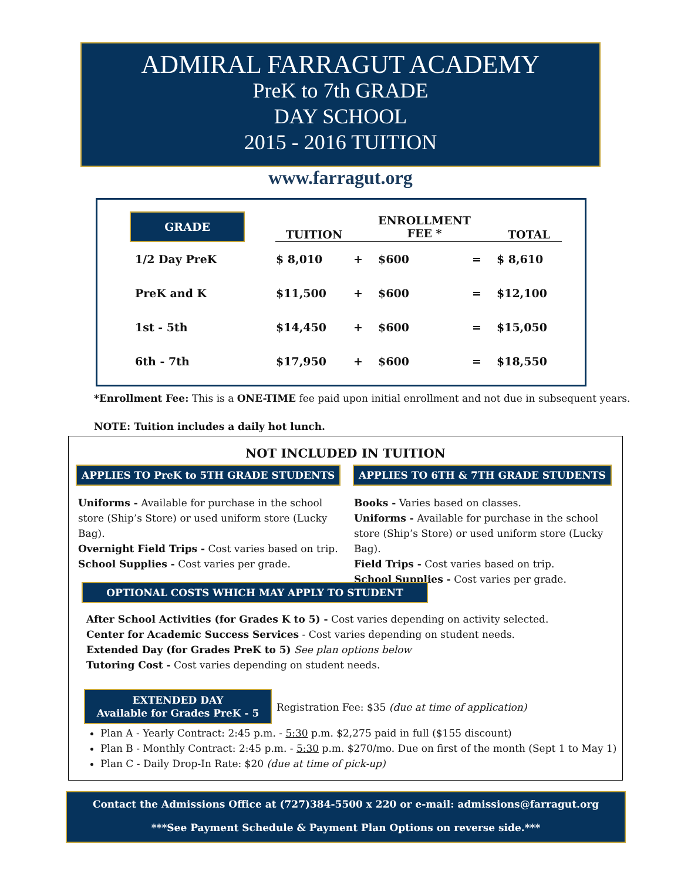ADMIRAL FARRAGUT ACADEMY
PreK to 7th GRADE
DAY SCHOOL
2015 - 2016 TUITION
www.farragut.org
| GRADE | | TUITION | | ENROLLMENT FEE * | | TOTAL |
| --- | --- | --- | --- | --- | --- | --- |
| 1/2 Day PreK | | $ 8,010 | + | $600 | = | $ 8,610 |
| PreK and K | | $11,500 | + | $600 | = | $12,100 |
| 1st - 5th | | $14,450 | + | $600 | = | $15,050 |
| 6th - 7th | | $17,950 | + | $600 | = | $18,550 |
*Enrollment Fee: This is a ONE-TIME fee paid upon initial enrollment and not due in subsequent years.
NOTE: Tuition includes a daily hot lunch.
NOT INCLUDED IN TUITION
APPLIES TO PreK to 5TH GRADE STUDENTS
APPLIES TO 6TH & 7TH GRADE STUDENTS
Uniforms - Available for purchase in the school store (Ship’s Store) or used uniform store (Lucky Bag).
Overnight Field Trips - Cost varies based on trip.
School Supplies - Cost varies per grade.
Books - Varies based on classes.
Uniforms - Available for purchase in the school store (Ship’s Store) or used uniform store (Lucky Bag).
Field Trips - Cost varies based on trip.
School Supplies - Cost varies per grade.
OPTIONAL COSTS WHICH MAY APPLY TO STUDENT
After School Activities (for Grades K to 5) - Cost varies depending on activity selected.
Center for Academic Success Services - Cost varies depending on student needs.
Extended Day (for Grades PreK to 5) See plan options below
Tutoring Cost - Cost varies depending on student needs.
EXTENDED DAY
Available for Grades PreK - 5
Registration Fee: $35 (due at time of application)
Plan A - Yearly Contract: 2:45 p.m. - 5:30 p.m. $2,275 paid in full ($155 discount)
Plan B - Monthly Contract: 2:45 p.m. - 5:30 p.m. $270/mo. Due on first of the month (Sept 1 to May 1)
Plan C - Daily Drop-In Rate: $20 (due at time of pick-up)
Contact the Admissions Office at (727)384-5500 x 220 or e-mail: admissions@farragut.org
***See Payment Schedule & Payment Plan Options on reverse side.***